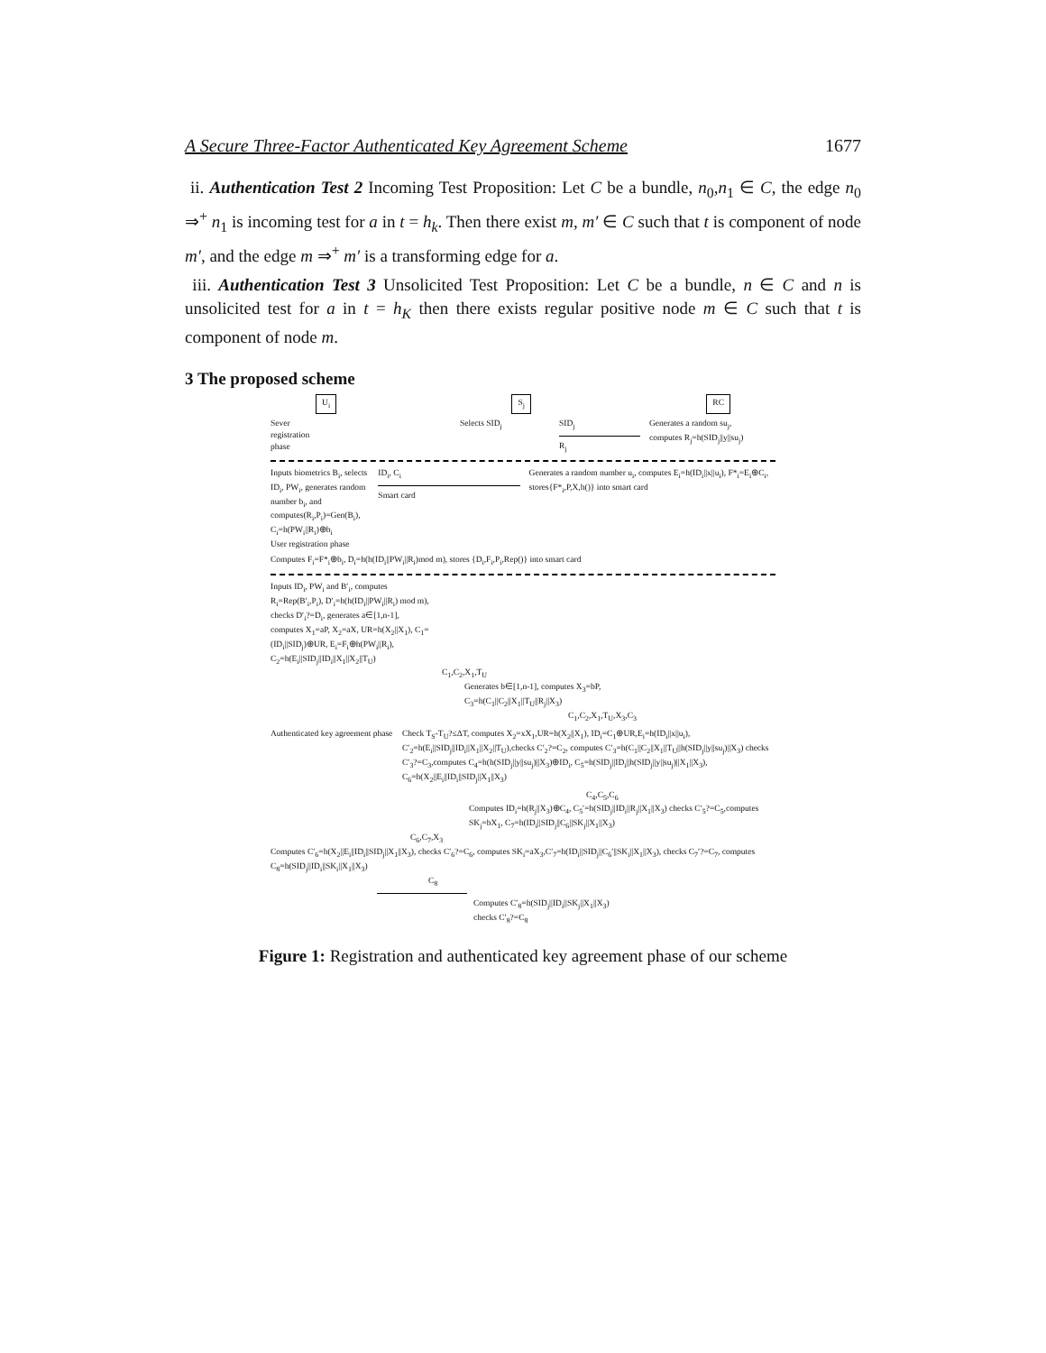A Secure Three-Factor Authenticated Key Agreement Scheme 1677
ii. Authentication Test 2 Incoming Test Proposition: Let C be a bundle, n<sub>0</sub>,n<sub>1</sub> ∈ C, the edge n<sub>0</sub> ⇒<sup>+</sup> n<sub>1</sub> is incoming test for a in t = h<sub>k</sub>. Then there exist m, m′ ∈ C such that t is component of node m′, and the edge m ⇒<sup>+</sup> m′ is a transforming edge for a.
iii. Authentication Test 3 Unsolicited Test Proposition: Let C be a bundle, n ∈ C and n is unsolicited test for a in t = h<sub>K</sub> then there exists regular positive node m ∈ C such that t is component of node m.
3 The proposed scheme
U<sub>i</sub> S<sub>j</sub> RC
Sever
registration
phase
Selects SID<sub>j</sub> SID<sub>j</sub>
R<sub>j</sub>
Generates a random su<sub>j</sub>,
computes R<sub>j</sub>=h(SID<sub>j</sub>||y||su<sub>j</sub>)
Inputs biometrics B<sub>i</sub>, selects ID<sub>i</sub>, PW<sub>i</sub>, generates random number b<sub>i</sub>, and computes(R<sub>i</sub>,P<sub>i</sub>)=Gen(B<sub>i</sub>), C<sub>i</sub>=h(PW<sub>i</sub>||R<sub>i</sub>)⊕b<sub>i</sub>
User registration phase
ID<sub>i</sub>, C<sub>i</sub>
Smart card
Generates a random number u<sub>i</sub>, computes E<sub>i</sub>=h(ID<sub>i</sub>||x||u<sub>i</sub>), F*<sub>i</sub>=E<sub>i</sub>⊕C<sub>i</sub>, stores{F*<sub>i</sub>,P,X,h()} into smart card
Computes F<sub>i</sub>=F*<sub>i</sub>⊕b<sub>i</sub>, D<sub>i</sub>=h(h(ID<sub>i</sub>||PW<sub>i</sub>||R<sub>i</sub>)mod m), stores {D<sub>i</sub>,F<sub>i</sub>,P<sub>i</sub>,Rep()} into smart card
Inputs ID<sub>i</sub>, PW<sub>i</sub> and B′<sub>i</sub>, computes R<sub>i</sub>=Rep(B′<sub>i</sub>,P<sub>i</sub>), D′<sub>i</sub>=h(h(ID<sub>i</sub>||PW<sub>i</sub>||R<sub>i</sub>) mod m), checks D′<sub>i</sub>?=D<sub>i</sub>, generates a∈[1,n-1], computes X<sub>1</sub>=aP, X<sub>2</sub>=aX, UR=h(X<sub>2</sub>||X<sub>1</sub>), C<sub>1</sub>=(ID<sub>i</sub>||SID<sub>j</sub>)⊕UR, E<sub>i</sub>=F<sub>i</sub>⊕h(PW<sub>i</sub>||R<sub>i</sub>), C<sub>2</sub>=h(E<sub>i</sub>||SID<sub>j</sub>||ID<sub>i</sub>||X<sub>1</sub>||X<sub>2</sub>||T<sub>U</sub>)
C<sub>1</sub>,C<sub>2</sub>,X<sub>1</sub>,T<sub>U</sub>
Generates b∈[1,n-1], computes X<sub>3</sub>=bP,
C<sub>3</sub>=h(C<sub>1</sub>||C<sub>2</sub>||X<sub>1</sub>||T<sub>U</sub>||R<sub>j</sub>||X<sub>3</sub>)
C<sub>1</sub>,C<sub>2</sub>,X<sub>1</sub>,T<sub>U</sub>,X<sub>3</sub>,C<sub>3</sub>
Authenticated key agreement phase Check T<sub>S</sub>-T<sub>U</sub>?≤ΔT, computes X<sub>2</sub>=xX<sub>1</sub>,UR=h(X<sub>2</sub>||X<sub>1</sub>), ID<sub>i</sub>=C<sub>1</sub>⊕UR,E<sub>i</sub>=h(ID<sub>i</sub>||x||u<sub>i</sub>), C′<sub>2</sub>=h(E<sub>i</sub>||SID<sub>j</sub>||ID<sub>i</sub>||X<sub>1</sub>||X<sub>2</sub>||T<sub>U</sub>),checks C′<sub>2</sub>?=C<sub>2</sub>, computes C′<sub>3</sub>=h(C<sub>1</sub>||C<sub>2</sub>||X<sub>1</sub>||T<sub>U</sub>||h(SID<sub>j</sub>||y||su<sub>j</sub>)||X<sub>3</sub>) checks C′<sub>3</sub>?=C<sub>3</sub>,computes C<sub>4</sub>=h(h(SID<sub>j</sub>||y||su<sub>j</sub>)||X<sub>3</sub>)⊕ID<sub>i</sub>, C<sub>5</sub>=h(SID<sub>j</sub>||ID<sub>i</sub>||h(SID<sub>j</sub>||y||su<sub>j</sub>)||X<sub>1</sub>||X<sub>3</sub>), C<sub>6</sub>=h(X<sub>2</sub>||E<sub>i</sub>||ID<sub>i</sub>||SID<sub>j</sub>||X<sub>1</sub>||X<sub>3</sub>)
C<sub>4</sub>,C<sub>5</sub>,C<sub>6</sub>
Computes ID<sub>i</sub>=h(R<sub>j</sub>||X<sub>3</sub>)⊕C<sub>4</sub>, C<sub>5</sub>′=h(SID<sub>j</sub>||ID<sub>i</sub>||R<sub>j</sub>||X<sub>1</sub>||X<sub>3</sub>) checks C′<sub>5</sub>?=C<sub>5</sub>,computes SK<sub>j</sub>=bX<sub>1</sub>, C<sub>7</sub>=h(ID<sub>i</sub>||SID<sub>j</sub>||C<sub>6</sub>||SK<sub>j</sub>||X<sub>1</sub>||X<sub>3</sub>)
C<sub>6</sub>,C<sub>7</sub>,X<sub>3</sub>
Computes C′<sub>6</sub>=h(X<sub>2</sub>||E<sub>i</sub>||ID<sub>i</sub>||SID<sub>j</sub>||X<sub>1</sub>||X<sub>3</sub>), checks C′<sub>6</sub>?=C<sub>6</sub>, computes SK<sub>i</sub>=aX<sub>3</sub>,C′<sub>7</sub>=h(ID<sub>i</sub>||SID<sub>j</sub>||C<sub>6</sub>′||SK<sub>i</sub>||X<sub>1</sub>||X<sub>3</sub>), checks C<sub>7</sub>′?=C<sub>7</sub>, computes C<sub>8</sub>=h(SID<sub>j</sub>||ID<sub>i</sub>||SK<sub>i</sub>||X<sub>1</sub>||X<sub>3</sub>)
C<sub>8</sub>
Computes C′<sub>8</sub>=h(SID<sub>j</sub>||ID<sub>i</sub>||SK<sub>j</sub>||X<sub>1</sub>||X<sub>3</sub>)
checks C′<sub>8</sub>?=C<sub>8</sub>
Figure 1: Registration and authenticated key agreement phase of our scheme